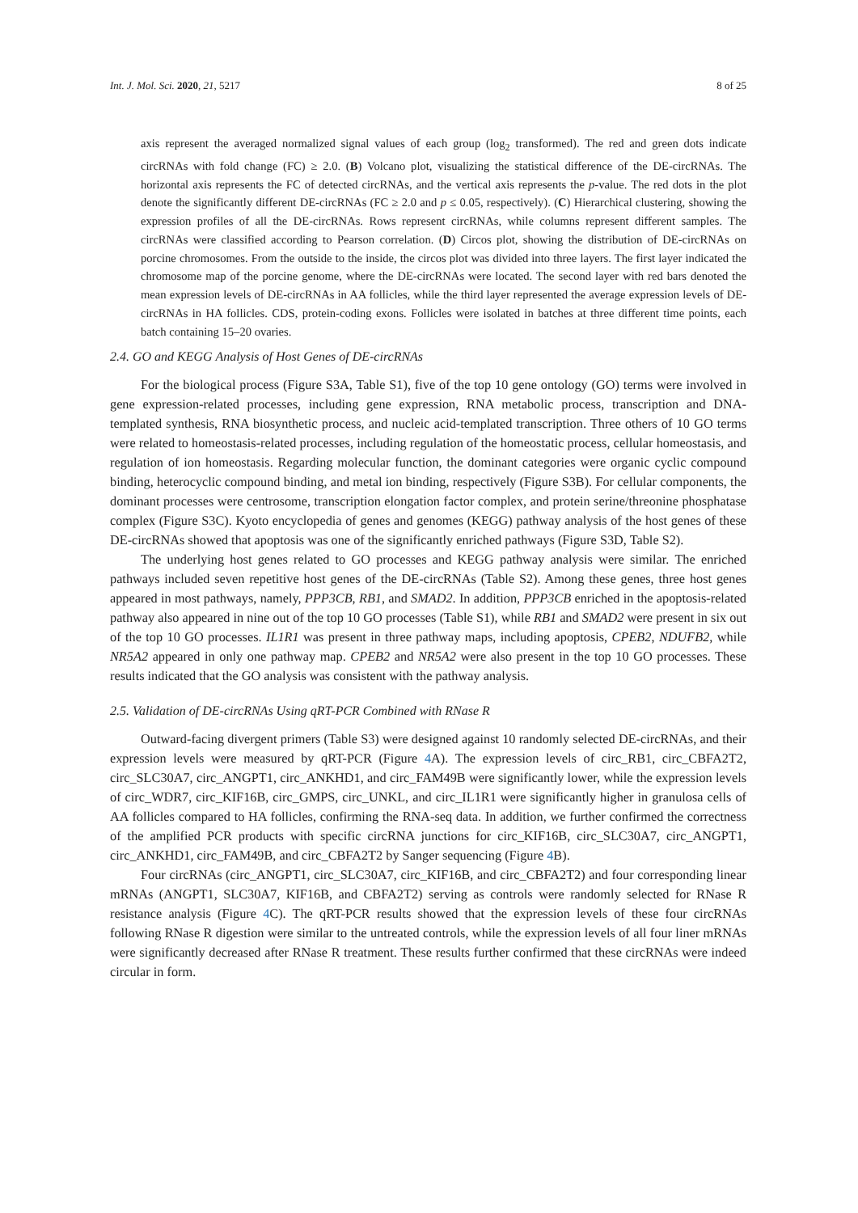Int. J. Mol. Sci. 2020, 21, 5217 8 of 25
axis represent the averaged normalized signal values of each group (log<sub>2</sub> transformed). The red and green dots indicate circRNAs with fold change (FC) ≥ 2.0. (B) Volcano plot, visualizing the statistical difference of the DE-circRNAs. The horizontal axis represents the FC of detected circRNAs, and the vertical axis represents the p-value. The red dots in the plot denote the significantly different DE-circRNAs (FC ≥ 2.0 and p ≤ 0.05, respectively). (C) Hierarchical clustering, showing the expression profiles of all the DE-circRNAs. Rows represent circRNAs, while columns represent different samples. The circRNAs were classified according to Pearson correlation. (D) Circos plot, showing the distribution of DE-circRNAs on porcine chromosomes. From the outside to the inside, the circos plot was divided into three layers. The first layer indicated the chromosome map of the porcine genome, where the DE-circRNAs were located. The second layer with red bars denoted the mean expression levels of DE-circRNAs in AA follicles, while the third layer represented the average expression levels of DE-circRNAs in HA follicles. CDS, protein-coding exons. Follicles were isolated in batches at three different time points, each batch containing 15–20 ovaries.
2.4. GO and KEGG Analysis of Host Genes of DE-circRNAs
For the biological process (Figure S3A, Table S1), five of the top 10 gene ontology (GO) terms were involved in gene expression-related processes, including gene expression, RNA metabolic process, transcription and DNA-templated synthesis, RNA biosynthetic process, and nucleic acid-templated transcription. Three others of 10 GO terms were related to homeostasis-related processes, including regulation of the homeostatic process, cellular homeostasis, and regulation of ion homeostasis. Regarding molecular function, the dominant categories were organic cyclic compound binding, heterocyclic compound binding, and metal ion binding, respectively (Figure S3B). For cellular components, the dominant processes were centrosome, transcription elongation factor complex, and protein serine/threonine phosphatase complex (Figure S3C). Kyoto encyclopedia of genes and genomes (KEGG) pathway analysis of the host genes of these DE-circRNAs showed that apoptosis was one of the significantly enriched pathways (Figure S3D, Table S2).
The underlying host genes related to GO processes and KEGG pathway analysis were similar. The enriched pathways included seven repetitive host genes of the DE-circRNAs (Table S2). Among these genes, three host genes appeared in most pathways, namely, PPP3CB, RB1, and SMAD2. In addition, PPP3CB enriched in the apoptosis-related pathway also appeared in nine out of the top 10 GO processes (Table S1), while RB1 and SMAD2 were present in six out of the top 10 GO processes. IL1R1 was present in three pathway maps, including apoptosis, CPEB2, NDUFB2, while NR5A2 appeared in only one pathway map. CPEB2 and NR5A2 were also present in the top 10 GO processes. These results indicated that the GO analysis was consistent with the pathway analysis.
2.5. Validation of DE-circRNAs Using qRT-PCR Combined with RNase R
Outward-facing divergent primers (Table S3) were designed against 10 randomly selected DE-circRNAs, and their expression levels were measured by qRT-PCR (Figure 4 A). The expression levels of circ_RB1, circ_CBFA2T2, circ_SLC30A7, circ_ANGPT1, circ_ANKHD1, and circ_FAM49B were significantly lower, while the expression levels of circ_WDR7, circ_KIF16B, circ_GMPS, circ_UNKL, and circ_IL1R1 were significantly higher in granulosa cells of AA follicles compared to HA follicles, confirming the RNA-seq data. In addition, we further confirmed the correctness of the amplified PCR products with specific circRNA junctions for circ_KIF16B, circ_SLC30A7, circ_ANGPT1, circ_ANKHD1, circ_FAM49B, and circ_CBFA2T2 by Sanger sequencing (Figure 4 B).
Four circRNAs (circ_ANGPT1, circ_SLC30A7, circ_KIF16B, and circ_CBFA2T2) and four corresponding linear mRNAs (ANGPT1, SLC30A7, KIF16B, and CBFA2T2) serving as controls were randomly selected for RNase R resistance analysis (Figure 4 C). The qRT-PCR results showed that the expression levels of these four circRNAs following RNase R digestion were similar to the untreated controls, while the expression levels of all four liner mRNAs were significantly decreased after RNase R treatment. These results further confirmed that these circRNAs were indeed circular in form.